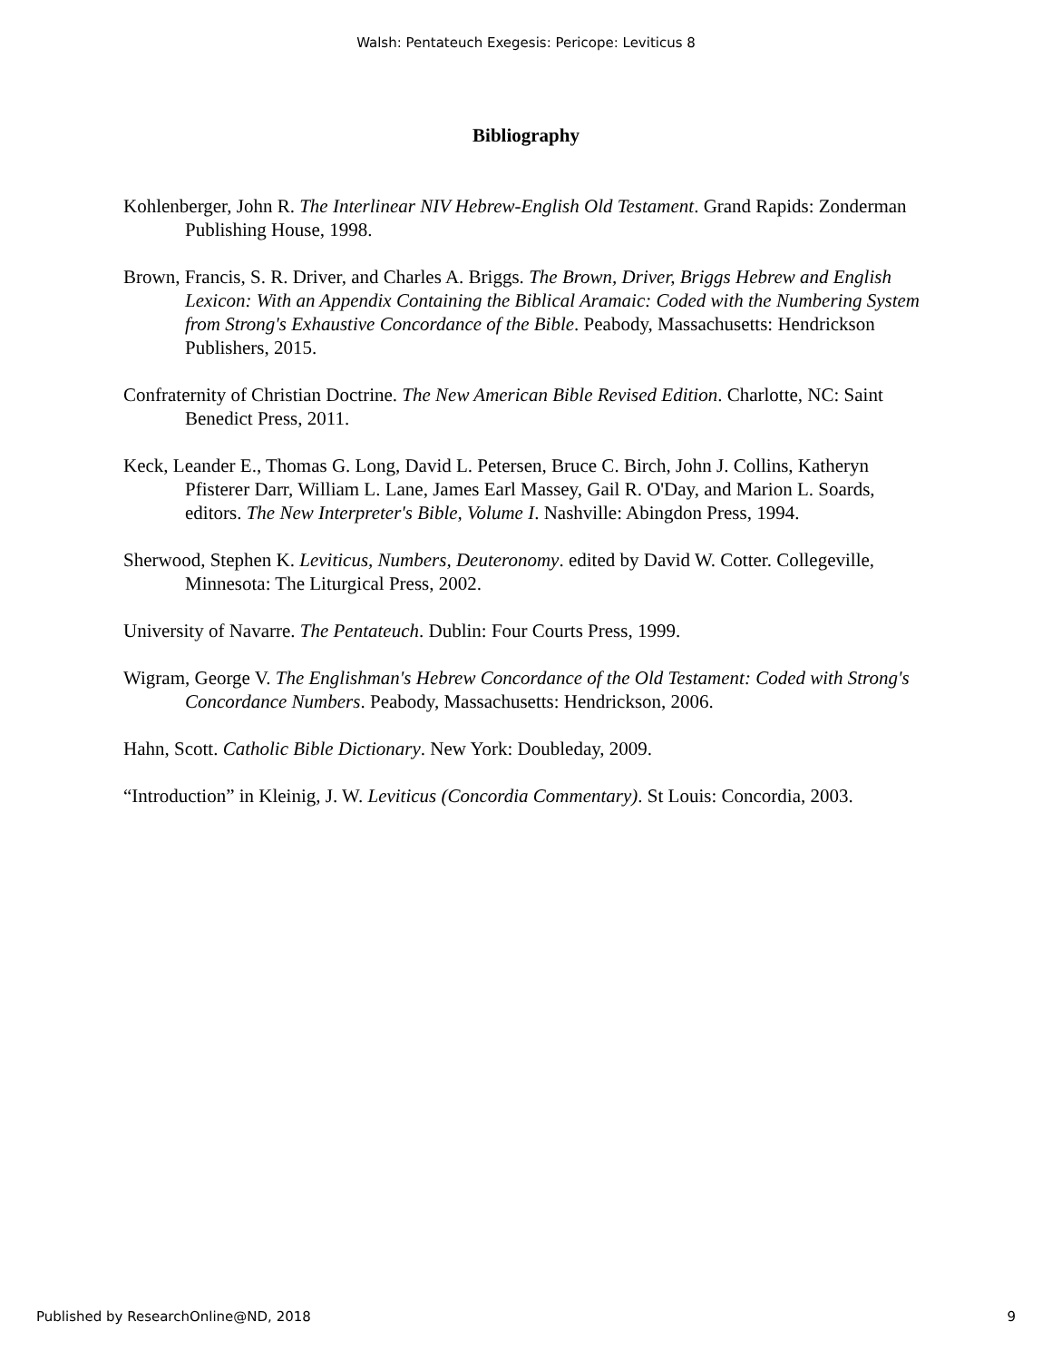Walsh: Pentateuch Exegesis: Pericope: Leviticus 8
Bibliography
Kohlenberger, John R. The Interlinear NIV Hebrew-English Old Testament. Grand Rapids: Zonderman Publishing House, 1998.
Brown, Francis, S. R. Driver, and Charles A. Briggs. The Brown, Driver, Briggs Hebrew and English Lexicon: With an Appendix Containing the Biblical Aramaic: Coded with the Numbering System from Strong's Exhaustive Concordance of the Bible. Peabody, Massachusetts: Hendrickson Publishers, 2015.
Confraternity of Christian Doctrine. The New American Bible Revised Edition. Charlotte, NC: Saint Benedict Press, 2011.
Keck, Leander E., Thomas G. Long, David L. Petersen, Bruce C. Birch, John J. Collins, Katheryn Pfisterer Darr, William L. Lane, James Earl Massey, Gail R. O'Day, and Marion L. Soards, editors. The New Interpreter's Bible, Volume I. Nashville: Abingdon Press, 1994.
Sherwood, Stephen K. Leviticus, Numbers, Deuteronomy. edited by David W. Cotter. Collegeville, Minnesota: The Liturgical Press, 2002.
University of Navarre. The Pentateuch. Dublin: Four Courts Press, 1999.
Wigram, George V. The Englishman's Hebrew Concordance of the Old Testament: Coded with Strong's Concordance Numbers. Peabody, Massachusetts: Hendrickson, 2006.
Hahn, Scott. Catholic Bible Dictionary. New York: Doubleday, 2009.
“Introduction” in Kleinig, J. W. Leviticus (Concordia Commentary). St Louis: Concordia, 2003.
Published by ResearchOnline@ND, 2018 9